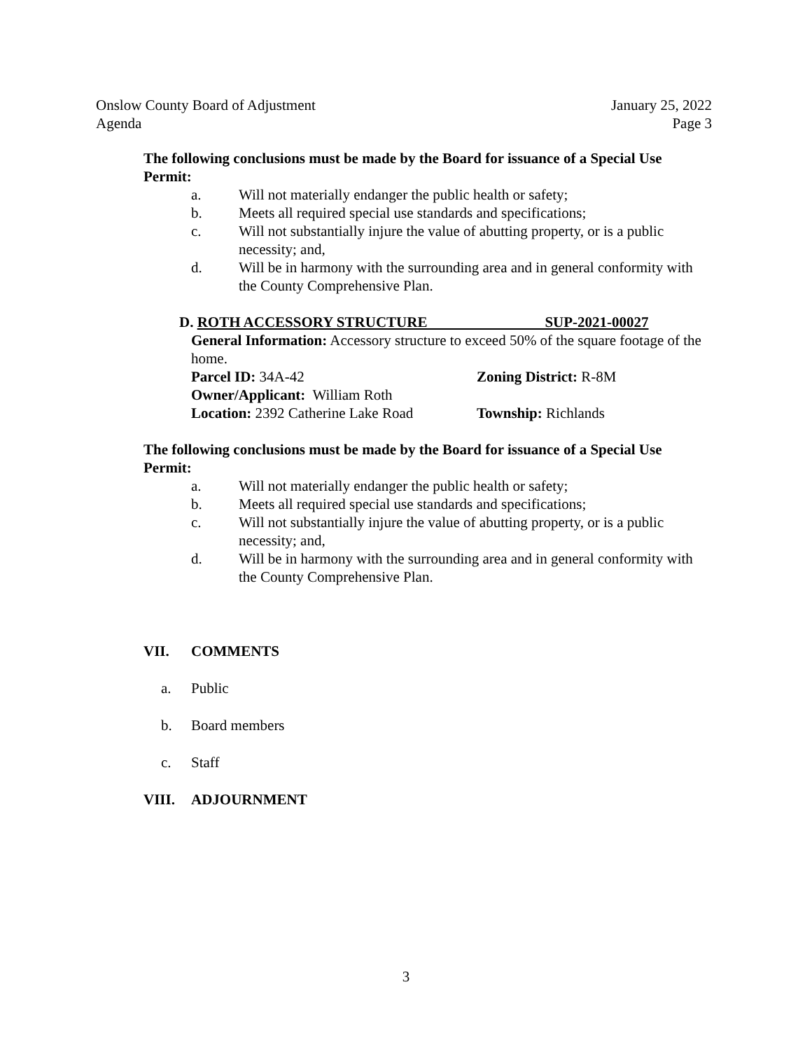Onslow County Board of Adjustment
Agenda
January 25, 2022
Page 3
The following conclusions must be made by the Board for issuance of a Special Use Permit:
a. Will not materially endanger the public health or safety;
b. Meets all required special use standards and specifications;
c. Will not substantially injure the value of abutting property, or is a public necessity; and,
d. Will be in harmony with the surrounding area and in general conformity with the County Comprehensive Plan.
D. ROTH ACCESSORY STRUCTURE SUP-2021-00027
General Information: Accessory structure to exceed 50% of the square footage of the home.
Parcel ID: 34A-42 Zoning District: R-8M
Owner/Applicant: William Roth
Location: 2392 Catherine Lake Road Township: Richlands
The following conclusions must be made by the Board for issuance of a Special Use Permit:
a. Will not materially endanger the public health or safety;
b. Meets all required special use standards and specifications;
c. Will not substantially injure the value of abutting property, or is a public necessity; and,
d. Will be in harmony with the surrounding area and in general conformity with the County Comprehensive Plan.
VII. COMMENTS
a. Public
b. Board members
c. Staff
VIII. ADJOURNMENT
3